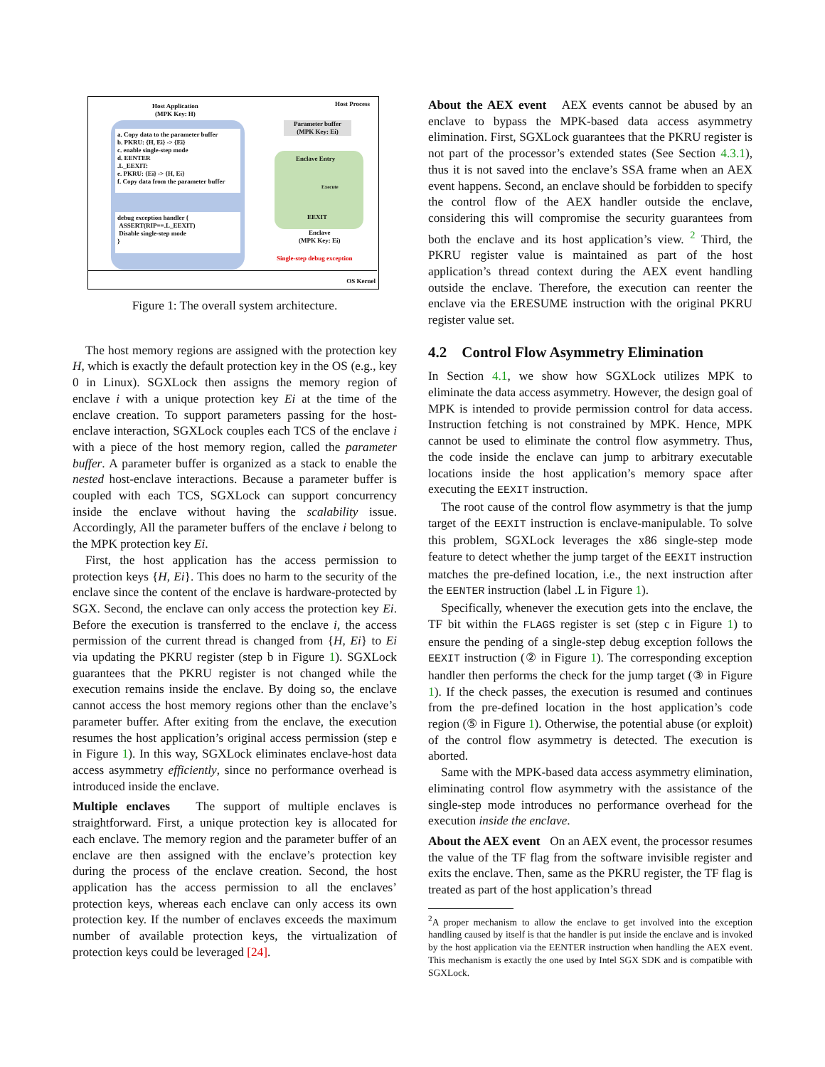Host Application
(MPK Key: H)
Host Process
a. Copy data to the parameter buffer
b. PKRU: {H, Ei} -> {Ei}
c. enable single-step mode
d. EENTER
.L_EEXIT:
e. PKRU: {Ei} -> {H, Ei}
f. Copy data from the parameter buffer
debug exception handler {
ASSERT(RIP==.L_EEXIT)
Disable single-step mode
}
Parameter buffer
(MPK Key: Ei)
Enclave Entry
Execute
EEXIT
Enclave
(MPK Key: Ei)
Single-step debug exception
OS Kernel
Figure 1: The overall system architecture.
The host memory regions are assigned with the protection key H, which is exactly the default protection key in the OS (e.g., key 0 in Linux). SGXLock then assigns the memory region of enclave i with a unique protection key Ei at the time of the enclave creation. To support parameters passing for the host-enclave interaction, SGXLock couples each TCS of the enclave i with a piece of the host memory region, called the parameter buffer. A parameter buffer is organized as a stack to enable the nested host-enclave interactions. Because a parameter buffer is coupled with each TCS, SGXLock can support concurrency inside the enclave without having the scalability issue. Accordingly, All the parameter buffers of the enclave i belong to the MPK protection key Ei.
First, the host application has the access permission to protection keys {H, Ei}. This does no harm to the security of the enclave since the content of the enclave is hardware-protected by SGX. Second, the enclave can only access the protection key Ei. Before the execution is transferred to the enclave i, the access permission of the current thread is changed from {H, Ei} to Ei via updating the PKRU register (step b in Figure 1). SGXLock guarantees that the PKRU register is not changed while the execution remains inside the enclave. By doing so, the enclave cannot access the host memory regions other than the enclave’s parameter buffer. After exiting from the enclave, the execution resumes the host application’s original access permission (step e in Figure 1). In this way, SGXLock eliminates enclave-host data access asymmetry efficiently, since no performance overhead is introduced inside the enclave.
Multiple enclaves The support of multiple enclaves is straightforward. First, a unique protection key is allocated for each enclave. The memory region and the parameter buffer of an enclave are then assigned with the enclave’s protection key during the process of the enclave creation. Second, the host application has the access permission to all the enclaves’ protection keys, whereas each enclave can only access its own protection key. If the number of enclaves exceeds the maximum number of available protection keys, the virtualization of protection keys could be leveraged [24].
About the AEX event AEX events cannot be abused by an enclave to bypass the MPK-based data access asymmetry elimination. First, SGXLock guarantees that the PKRU register is not part of the processor’s extended states (See Section 4.3.1), thus it is not saved into the enclave’s SSA frame when an AEX event happens. Second, an enclave should be forbidden to specify the control flow of the AEX handler outside the enclave, considering this will compromise the security guarantees from both the enclave and its host application’s view. <sup>2</sup> Third, the PKRU register value is maintained as part of the host application’s thread context during the AEX event handling outside the enclave. Therefore, the execution can reenter the enclave via the ERESUME instruction with the original PKRU register value set.
4.2 Control Flow Asymmetry Elimination
In Section 4.1, we show how SGXLock utilizes MPK to eliminate the data access asymmetry. However, the design goal of MPK is intended to provide permission control for data access. Instruction fetching is not constrained by MPK. Hence, MPK cannot be used to eliminate the control flow asymmetry. Thus, the code inside the enclave can jump to arbitrary executable locations inside the host application’s memory space after executing the EEXIT instruction.
The root cause of the control flow asymmetry is that the jump target of the EEXIT instruction is enclave-manipulable. To solve this problem, SGXLock leverages the x86 single-step mode feature to detect whether the jump target of the EEXIT instruction matches the pre-defined location, i.e., the next instruction after the EENTER instruction (label .L in Figure 1).
Specifically, whenever the execution gets into the enclave, the TF bit within the FLAGS register is set (step c in Figure 1) to ensure the pending of a single-step debug exception follows the EEXIT instruction (② in Figure 1). The corresponding exception handler then performs the check for the jump target (③ in Figure 1). If the check passes, the execution is resumed and continues from the pre-defined location in the host application’s code region (⑤ in Figure 1). Otherwise, the potential abuse (or exploit) of the control flow asymmetry is detected. The execution is aborted.
Same with the MPK-based data access asymmetry elimination, eliminating control flow asymmetry with the assistance of the single-step mode introduces no performance overhead for the execution inside the enclave.
About the AEX event On an AEX event, the processor resumes the value of the TF flag from the software invisible register and exits the enclave. Then, same as the PKRU register, the TF flag is treated as part of the host application’s thread
<sup>2</sup> A proper mechanism to allow the enclave to get involved into the exception handling caused by itself is that the handler is put inside the enclave and is invoked by the host application via the EENTER instruction when handling the AEX event. This mechanism is exactly the one used by Intel SGX SDK and is compatible with SGXLock.